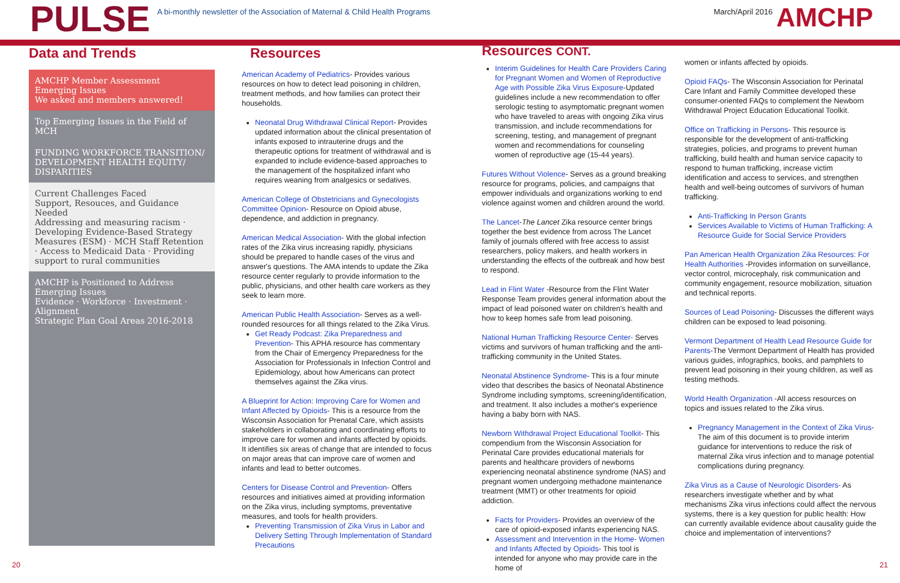PULSE
A bi-monthly newsletter of the Association of Maternal & Child Health Programs
March/April 2016
AMCHP
Data and Trends
AMCHP Member Assessment
Emerging Issues
We asked and members answered!
Top Emerging Issues in the Field of MCH
FUNDING WORKFORCE TRANSITION/ DEVELOPMENT HEALTH EQUITY/ DISPARITIES
Current Challenges Faced
Support, Resouces, and Guidance Needed
Addressing and measuring racism · Developing Evidence-Based Strategy Measures (ESM) · MCH Staff Retention · Access to Medicaid Data · Providing support to rural communities
AMCHP is Positioned to Address Emerging Issues
Evidence · Workforce · Investment · Alignment
Strategic Plan Goal Areas 2016-2018
Resources
American Academy of Pediatrics- Provides various resources on how to detect lead poisoning in children, treatment methods, and how families can protect their households.
Neonatal Drug Withdrawal Clinical Report- Provides updated information about the clinical presentation of infants exposed to intrauterine drugs and the therapeutic options for treatment of withdrawal and is expanded to include evidence-based approaches to the management of the hospitalized infant who requires weaning from analgesics or sedatives.
American College of Obstetricians and Gynecologists Committee Opinion- Resource on Opioid abuse, dependence, and addiction in pregnancy.
American Medical Association- With the global infection rates of the Zika virus increasing rapidly, physicians should be prepared to handle cases of the virus and answer's questions. The AMA intends to update the Zika resource center regularly to provide information to the public, physicians, and other health care workers as they seek to learn more.
American Public Health Association- Serves as a well-rounded resources for all things related to the Zika Virus.
Get Ready Podcast: Zika Preparedness and Prevention- This APHA resource has commentary from the Chair of Emergency Preparedness for the Association for Professionals in Infection Control and Epidemiology, about how Americans can protect themselves against the Zika virus.
A Blueprint for Action: Improving Care for Women and Infant Affected by Opioids- This is a resource from the Wisconsin Association for Prenatal Care, which assists stakeholders in collaborating and coordinating efforts to improve care for women and infants affected by opioids. It identifies six areas of change that are intended to focus on major areas that can improve care of women and infants and lead to better outcomes.
Centers for Disease Control and Prevention- Offers resources and initiatives aimed at providing information on the Zika virus, including symptoms, preventative measures, and tools for health providers.
Preventing Transmission of Zika Virus in Labor and Delivery Setting Through Implementation of Standard Precautions
Resources CONT.
Interim Guidelines for Health Care Providers Caring for Pregnant Women and Women of Reproductive Age with Possible Zika Virus Exposure-Updated guidelines include a new recommendation to offer serologic testing to asymptomatic pregnant women who have traveled to areas with ongoing Zika virus transmission, and include recommendations for screening, testing, and management of pregnant women and recommendations for counseling women of reproductive age (15-44 years).
Futures Without Violence- Serves as a ground breaking resource for programs, policies, and campaigns that empower individuals and organizations working to end violence against women and children around the world.
The Lancet-The Lancet Zika resource center brings together the best evidence from across The Lancet family of journals offered with free access to assist researchers, policy makers, and health workers in understanding the effects of the outbreak and how best to respond.
Lead in Flint Water -Resource from the Flint Water Response Team provides general information about the impact of lead poisoned water on children's health and how to keep homes safe from lead poisoning.
National Human Trafficking Resource Center- Serves victims and survivors of human trafficking and the anti-trafficking community in the United States.
Neonatal Abstinence Syndrome- This is a four minute video that describes the basics of Neonatal Abstinence Syndrome including symptoms, screening/identification, and treatment. It also includes a mother's experience having a baby born with NAS.
Newborn Withdrawal Project Educational Toolkit- This compendium from the Wisconsin Association for Perinatal Care provides educational materials for parents and healthcare providers of newborns experiencing neonatal abstinence syndrome (NAS) and pregnant women undergoing methadone maintenance treatment (MMT) or other treatments for opioid addiction.
Facts for Providers- Provides an overview of the care of opioid-exposed infants experiencing NAS.
Assessment and Intervention in the Home- Women and Infants Affected by Opioids- This tool is intended for anyone who may provide care in the home of
women or infants affected by opioids.
Opioid FAQs- The Wisconsin Association for Perinatal Care Infant and Family Committee developed these consumer-oriented FAQs to complement the Newborn Withdrawal Project Education Educational Toolkit.
Office on Trafficking in Persons- This resource is responsible for the development of anti-trafficking strategies, policies, and programs to prevent human trafficking, build health and human service capacity to respond to human trafficking, increase victim identification and access to services, and strengthen health and well-being outcomes of survivors of human trafficking.
Anti-Trafficking In Person Grants
Services Available to Victims of Human Trafficking: A Resource Guide for Social Service Providers
Pan American Health Organization Zika Resources: For Health Authorities -Provides information on surveillance, vector control, microcephaly, risk communication and community engagement, resource mobilization, situation and technical reports.
Sources of Lead Poisoning- Discusses the different ways children can be exposed to lead poisoning.
Vermont Department of Health Lead Resource Guide for Parents-The Vermont Department of Health has provided various guides, infographics, books, and pamphlets to prevent lead poisoning in their young children, as well as testing methods.
World Health Organization -All access resources on topics and issues related to the Zika virus.
Pregnancy Management in the Context of Zika Virus- The aim of this document is to provide interim guidance for interventions to reduce the risk of maternal Zika virus infection and to manage potential complications during pregnancy.
Zika Virus as a Cause of Neurologic Disorders- As researchers investigate whether and by what mechanisms Zika virus infections could affect the nervous systems, there is a key question for public health: How can currently available evidence about causality guide the choice and implementation of interventions?
20 21